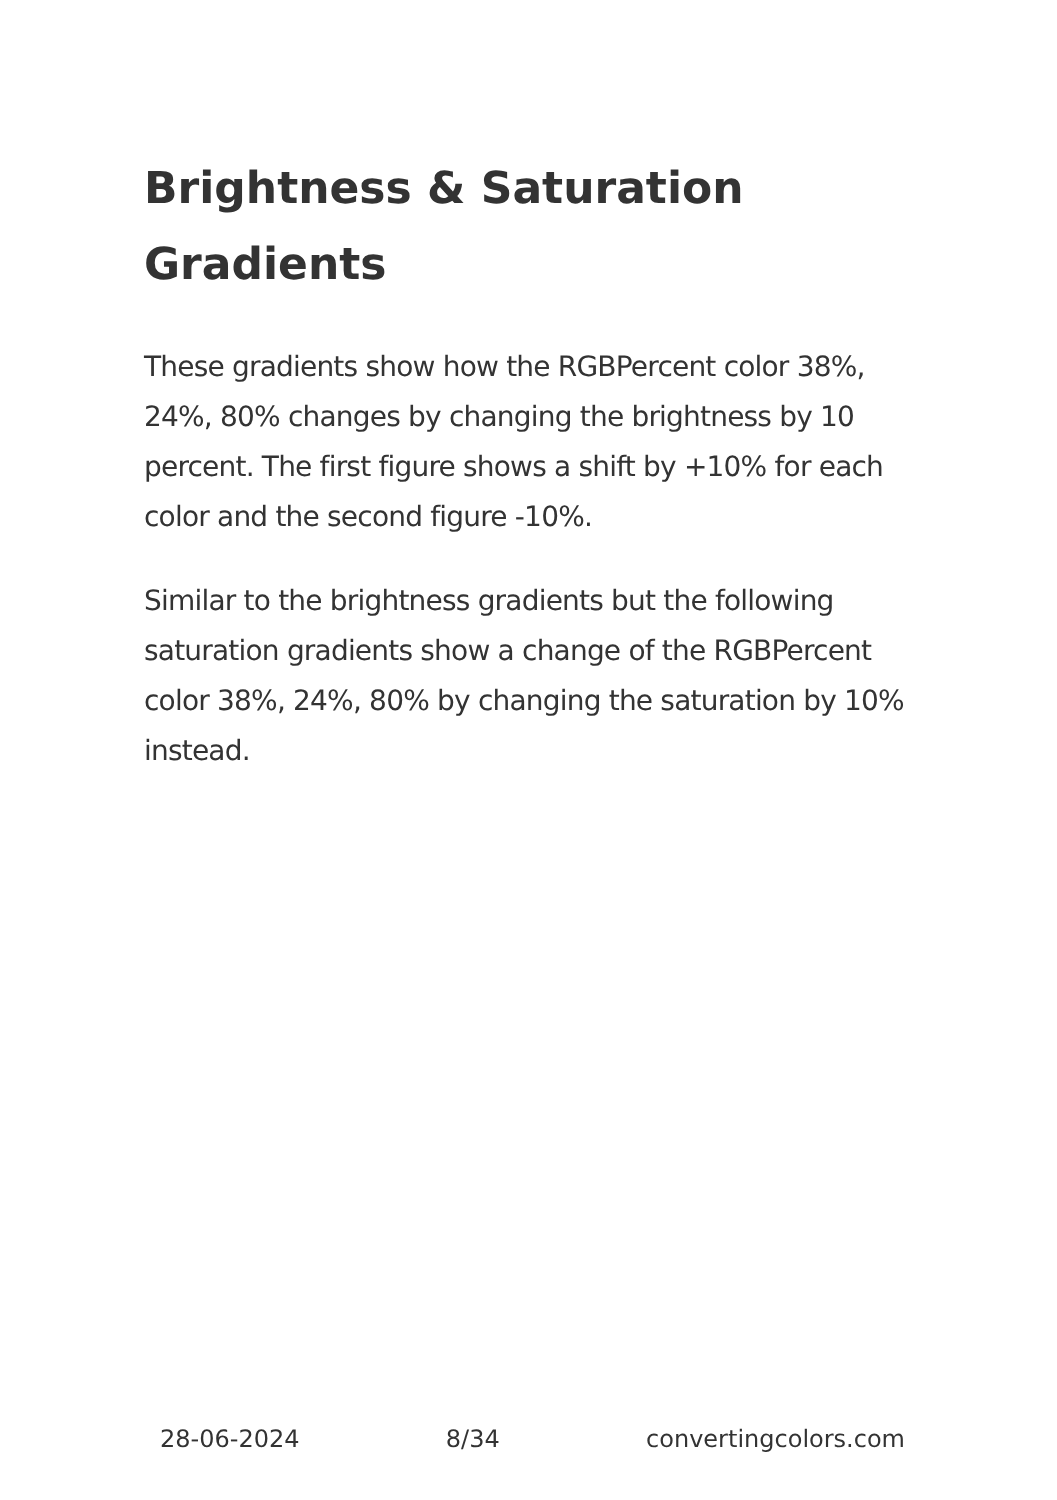Brightness & Saturation Gradients
These gradients show how the RGBPercent color 38%, 24%, 80% changes by changing the brightness by 10 percent. The first figure shows a shift by +10% for each color and the second figure -10%.
Similar to the brightness gradients but the following saturation gradients show a change of the RGBPercent color 38%, 24%, 80% by changing the saturation by 10% instead.
28-06-2024 8/34 convertingcolors.com